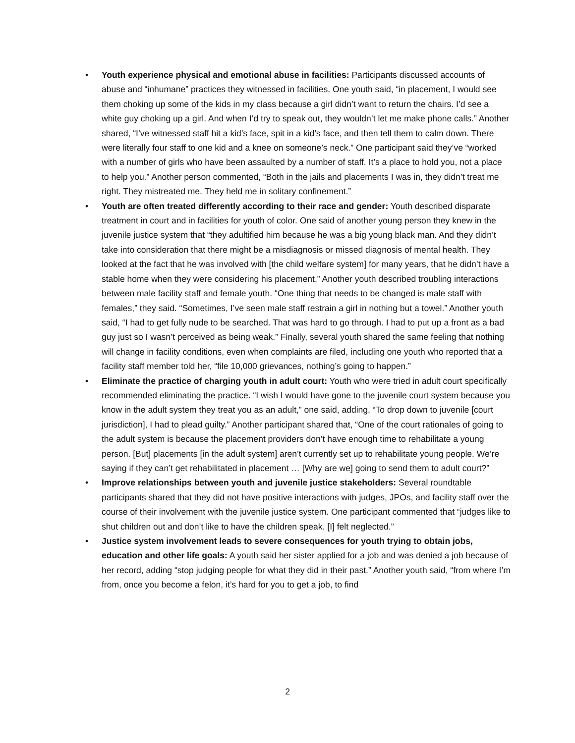• Youth experience physical and emotional abuse in facilities: Participants discussed accounts of abuse and “inhumane” practices they witnessed in facilities. One youth said, “in placement, I would see them choking up some of the kids in my class because a girl didn’t want to return the chairs. I’d see a white guy choking up a girl. And when I’d try to speak out, they wouldn’t let me make phone calls.” Another shared, “I’ve witnessed staff hit a kid’s face, spit in a kid’s face, and then tell them to calm down. There were literally four staff to one kid and a knee on someone’s neck.” One participant said they’ve “worked with a number of girls who have been assaulted by a number of staff. It’s a place to hold you, not a place to help you.” Another person commented, “Both in the jails and placements I was in, they didn’t treat me right. They mistreated me. They held me in solitary confinement.”
• Youth are often treated differently according to their race and gender: Youth described disparate treatment in court and in facilities for youth of color. One said of another young person they knew in the juvenile justice system that “they adultified him because he was a big young black man. And they didn’t take into consideration that there might be a misdiagnosis or missed diagnosis of mental health. They looked at the fact that he was involved with [the child welfare system] for many years, that he didn’t have a stable home when they were considering his placement.” Another youth described troubling interactions between male facility staff and female youth. “One thing that needs to be changed is male staff with females,” they said. “Sometimes, I’ve seen male staff restrain a girl in nothing but a towel.” Another youth said, “I had to get fully nude to be searched. That was hard to go through. I had to put up a front as a bad guy just so I wasn’t perceived as being weak.” Finally, several youth shared the same feeling that nothing will change in facility conditions, even when complaints are filed, including one youth who reported that a facility staff member told her, “file 10,000 grievances, nothing’s going to happen.”
• Eliminate the practice of charging youth in adult court: Youth who were tried in adult court specifically recommended eliminating the practice. “I wish I would have gone to the juvenile court system because you know in the adult system they treat you as an adult,” one said, adding, “To drop down to juvenile [court jurisdiction], I had to plead guilty.” Another participant shared that, “One of the court rationales of going to the adult system is because the placement providers don’t have enough time to rehabilitate a young person. [But] placements [in the adult system] aren’t currently set up to rehabilitate young people. We’re saying if they can’t get rehabilitated in placement … [Why are we] going to send them to adult court?”
• Improve relationships between youth and juvenile justice stakeholders: Several roundtable participants shared that they did not have positive interactions with judges, JPOs, and facility staff over the course of their involvement with the juvenile justice system. One participant commented that “judges like to shut children out and don’t like to have the children speak. [I] felt neglected.”
• Justice system involvement leads to severe consequences for youth trying to obtain jobs, education and other life goals: A youth said her sister applied for a job and was denied a job because of her record, adding “stop judging people for what they did in their past.” Another youth said, “from where I’m from, once you become a felon, it’s hard for you to get a job, to find
2